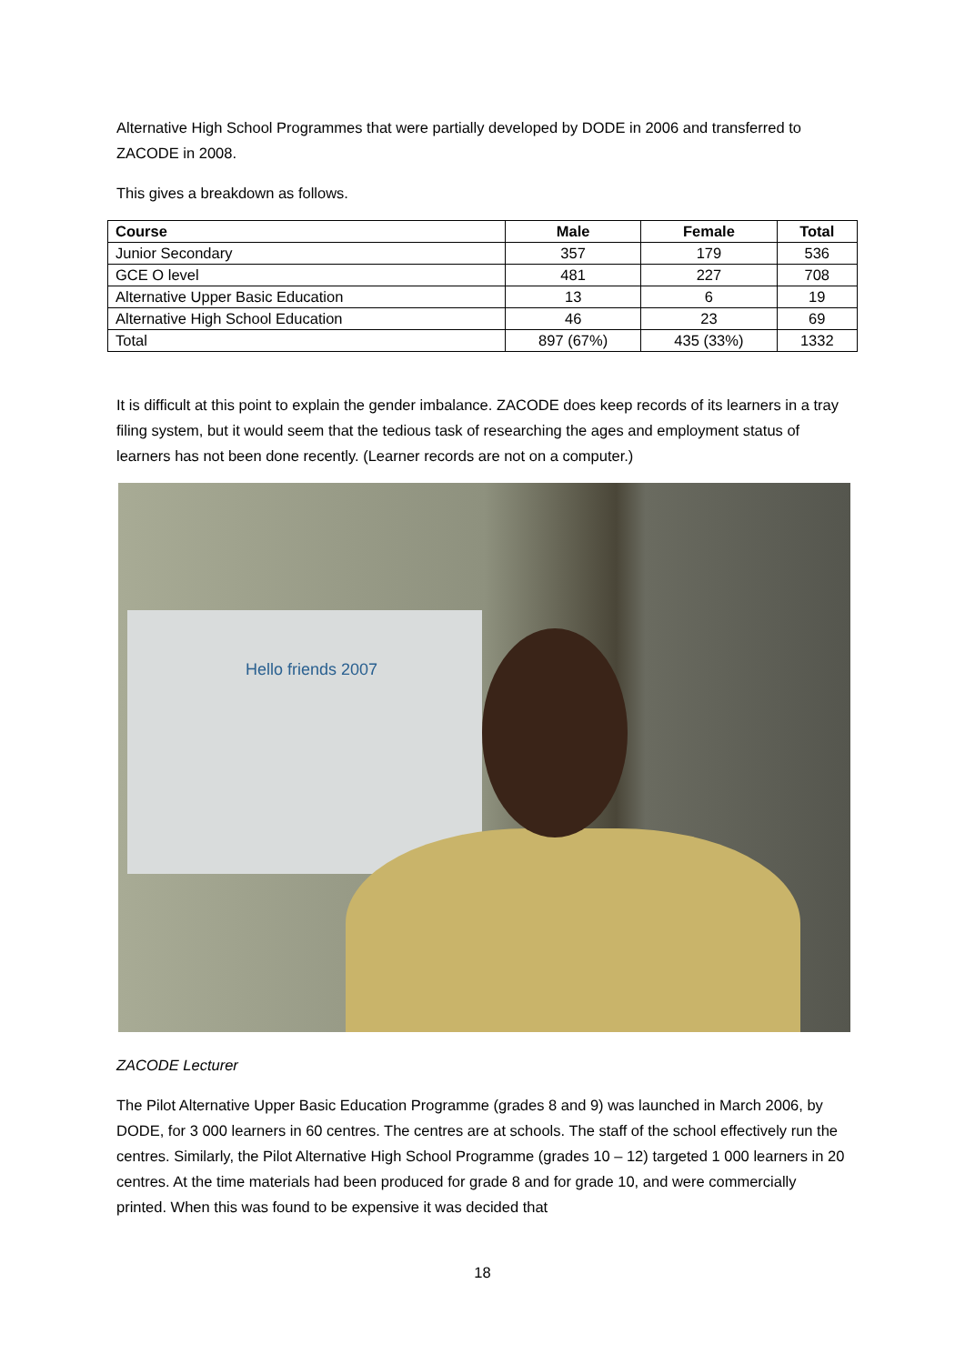Alternative High School Programmes that were partially developed by DODE in 2006 and transferred to ZACODE in 2008.
This gives a breakdown as follows.
| Course | Male | Female | Total |
| --- | --- | --- | --- |
| Junior Secondary | 357 | 179 | 536 |
| GCE O level | 481 | 227 | 708 |
| Alternative Upper Basic Education | 13 | 6 | 19 |
| Alternative High School Education | 46 | 23 | 69 |
| Total | 897 (67%) | 435 (33%) | 1332 |
It is difficult at this point to explain the gender imbalance. ZACODE does keep records of its learners in a tray filing system, but it would seem that the tedious task of researching the ages and employment status of learners has not been done recently. (Learner records are not on a computer.)
Hello friends 2007
ZACODE Lecturer
The Pilot Alternative Upper Basic Education Programme (grades 8 and 9) was launched in March 2006, by DODE, for 3 000 learners in 60 centres. The centres are at schools. The staff of the school effectively run the centres. Similarly, the Pilot Alternative High School Programme (grades 10 – 12) targeted 1 000 learners in 20 centres. At the time materials had been produced for grade 8 and for grade 10, and were commercially printed. When this was found to be expensive it was decided that
18